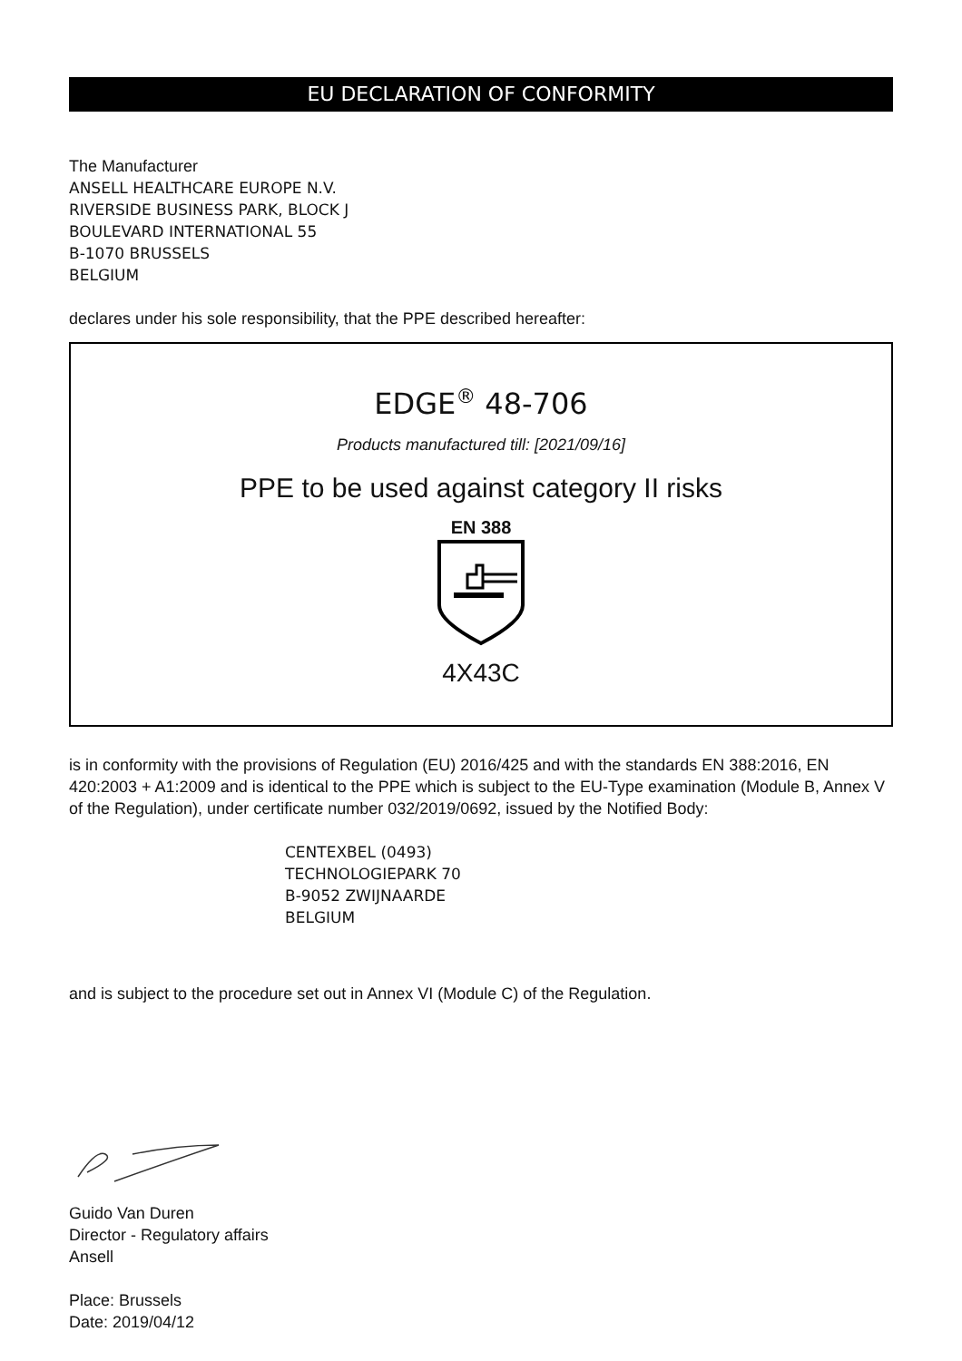EU DECLARATION OF CONFORMITY
The Manufacturer
ANSELL HEALTHCARE EUROPE N.V.
RIVERSIDE BUSINESS PARK, BLOCK J
BOULEVARD INTERNATIONAL 55
B-1070 BRUSSELS
BELGIUM
declares under his sole responsibility, that the PPE described hereafter:
EDGE<sup>®</sup> 48-706
Products manufactured till: [2021/09/16]
PPE to be used against category II risks
EN 388
4X43C
is in conformity with the provisions of Regulation (EU) 2016/425 and with the standards EN 388:2016, EN 420:2003 + A1:2009 and is identical to the PPE which is subject to the EU-Type examination (Module B, Annex V of the Regulation), under certificate number 032/2019/0692, issued by the Notified Body:
CENTEXBEL (0493)
TECHNOLOGIEPARK 70
B-9052 ZWIJNAARDE
BELGIUM
and is subject to the procedure set out in Annex VI (Module C) of the Regulation.
Guido Van Duren
Director - Regulatory affairs
Ansell
Place: Brussels
Date: 2019/04/12